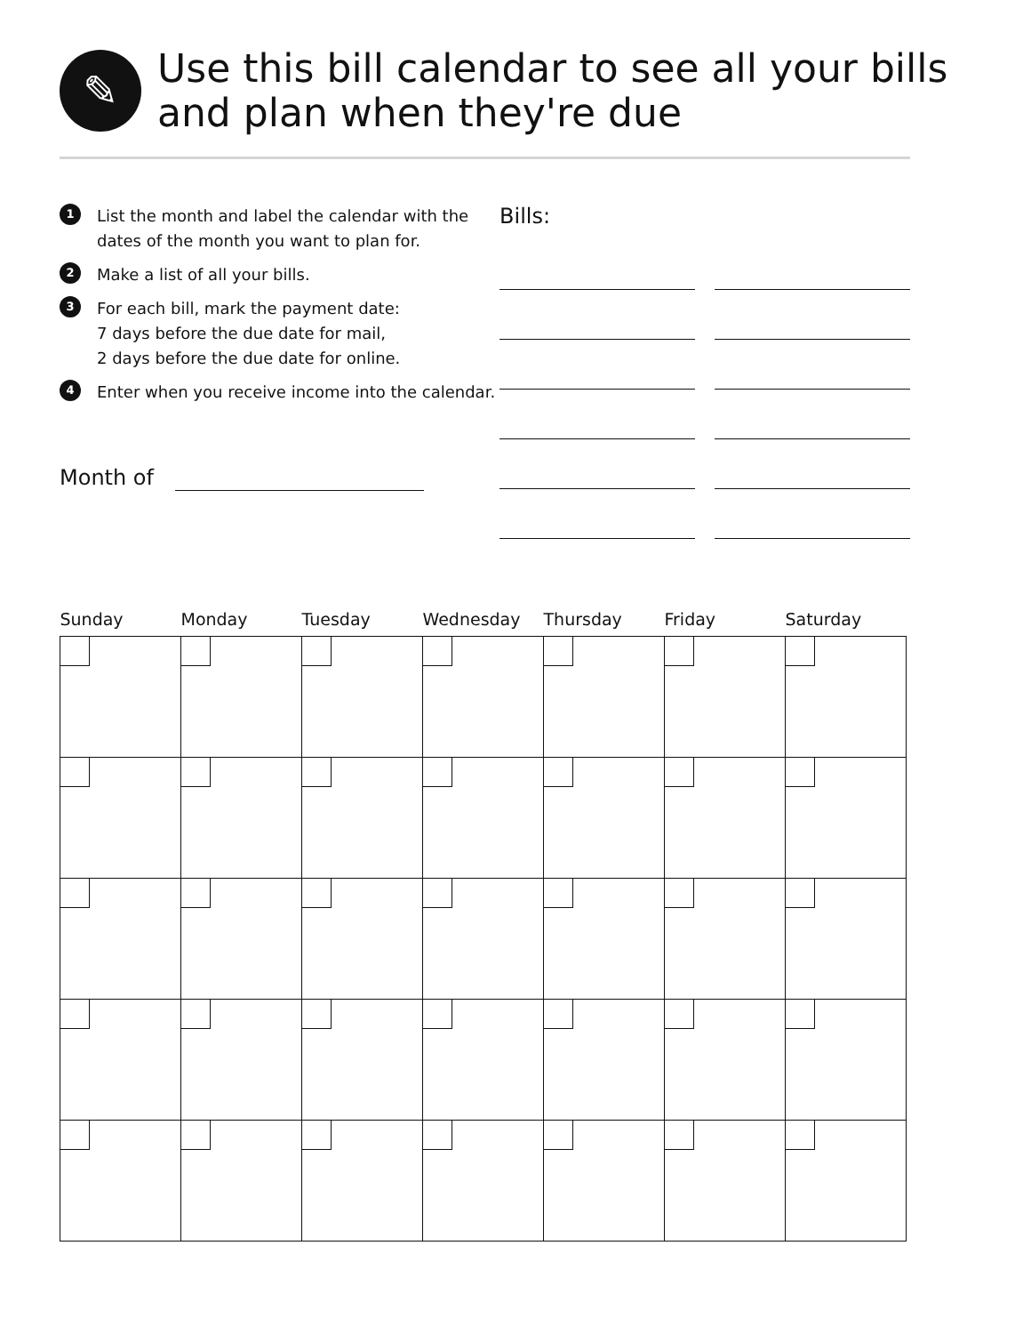✎
Use this bill calendar to see all your bills and plan when they're due
1
List the month and label the calendar with the dates of the month you want to plan for.
2
Make a list of all your bills.
3
For each bill, mark the payment date:
7 days before the due date for mail,
2 days before the due date for online.
4
Enter when you receive income into the calendar.
Month of
Bills:
| Sunday | Monday | Tuesday | Wednesday | Thursday | Friday | Saturday |
| --- | --- | --- | --- | --- | --- | --- |